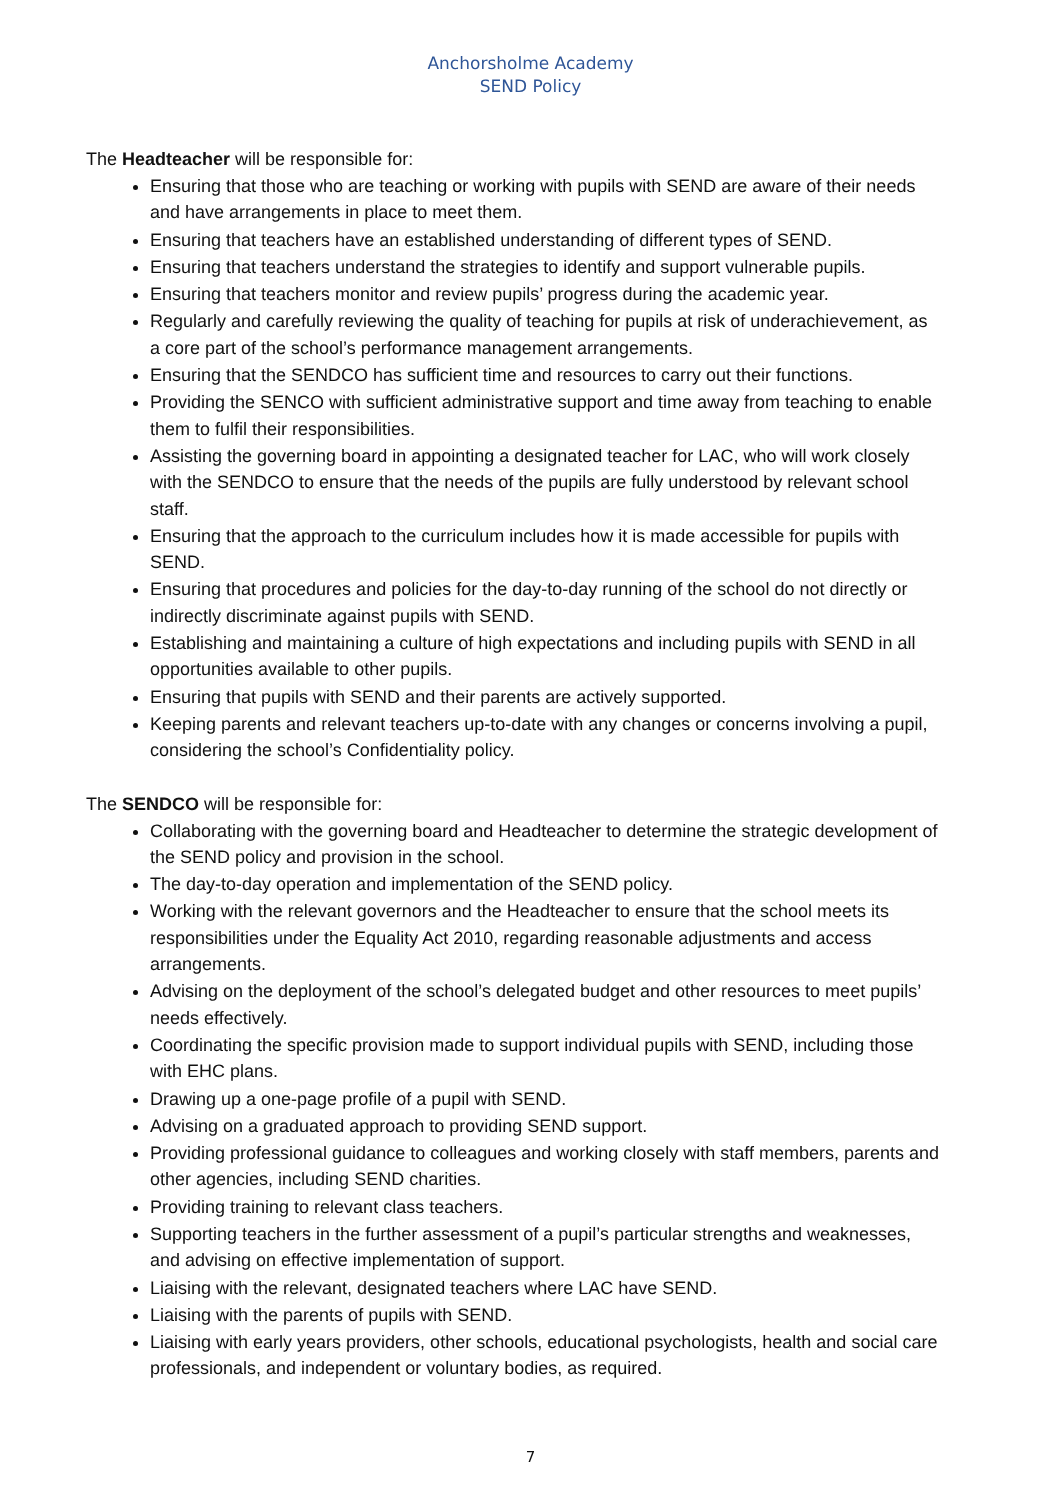Anchorsholme Academy
SEND Policy
The Headteacher will be responsible for:
Ensuring that those who are teaching or working with pupils with SEND are aware of their needs and have arrangements in place to meet them.
Ensuring that teachers have an established understanding of different types of SEND.
Ensuring that teachers understand the strategies to identify and support vulnerable pupils.
Ensuring that teachers monitor and review pupils’ progress during the academic year.
Regularly and carefully reviewing the quality of teaching for pupils at risk of underachievement, as a core part of the school’s performance management arrangements.
Ensuring that the SENDCO has sufficient time and resources to carry out their functions.
Providing the SENCO with sufficient administrative support and time away from teaching to enable them to fulfil their responsibilities.
Assisting the governing board in appointing a designated teacher for LAC, who will work closely with the SENDCO to ensure that the needs of the pupils are fully understood by relevant school staff.
Ensuring that the approach to the curriculum includes how it is made accessible for pupils with SEND.
Ensuring that procedures and policies for the day-to-day running of the school do not directly or indirectly discriminate against pupils with SEND.
Establishing and maintaining a culture of high expectations and including pupils with SEND in all opportunities available to other pupils.
Ensuring that pupils with SEND and their parents are actively supported.
Keeping parents and relevant teachers up-to-date with any changes or concerns involving a pupil, considering the school’s Confidentiality policy.
The SENDCO will be responsible for:
Collaborating with the governing board and Headteacher to determine the strategic development of the SEND policy and provision in the school.
The day-to-day operation and implementation of the SEND policy.
Working with the relevant governors and the Headteacher to ensure that the school meets its responsibilities under the Equality Act 2010, regarding reasonable adjustments and access arrangements.
Advising on the deployment of the school’s delegated budget and other resources to meet pupils’ needs effectively.
Coordinating the specific provision made to support individual pupils with SEND, including those with EHC plans.
Drawing up a one-page profile of a pupil with SEND.
Advising on a graduated approach to providing SEND support.
Providing professional guidance to colleagues and working closely with staff members, parents and other agencies, including SEND charities.
Providing training to relevant class teachers.
Supporting teachers in the further assessment of a pupil’s particular strengths and weaknesses, and advising on effective implementation of support.
Liaising with the relevant, designated teachers where LAC have SEND.
Liaising with the parents of pupils with SEND.
Liaising with early years providers, other schools, educational psychologists, health and social care professionals, and independent or voluntary bodies, as required.
7